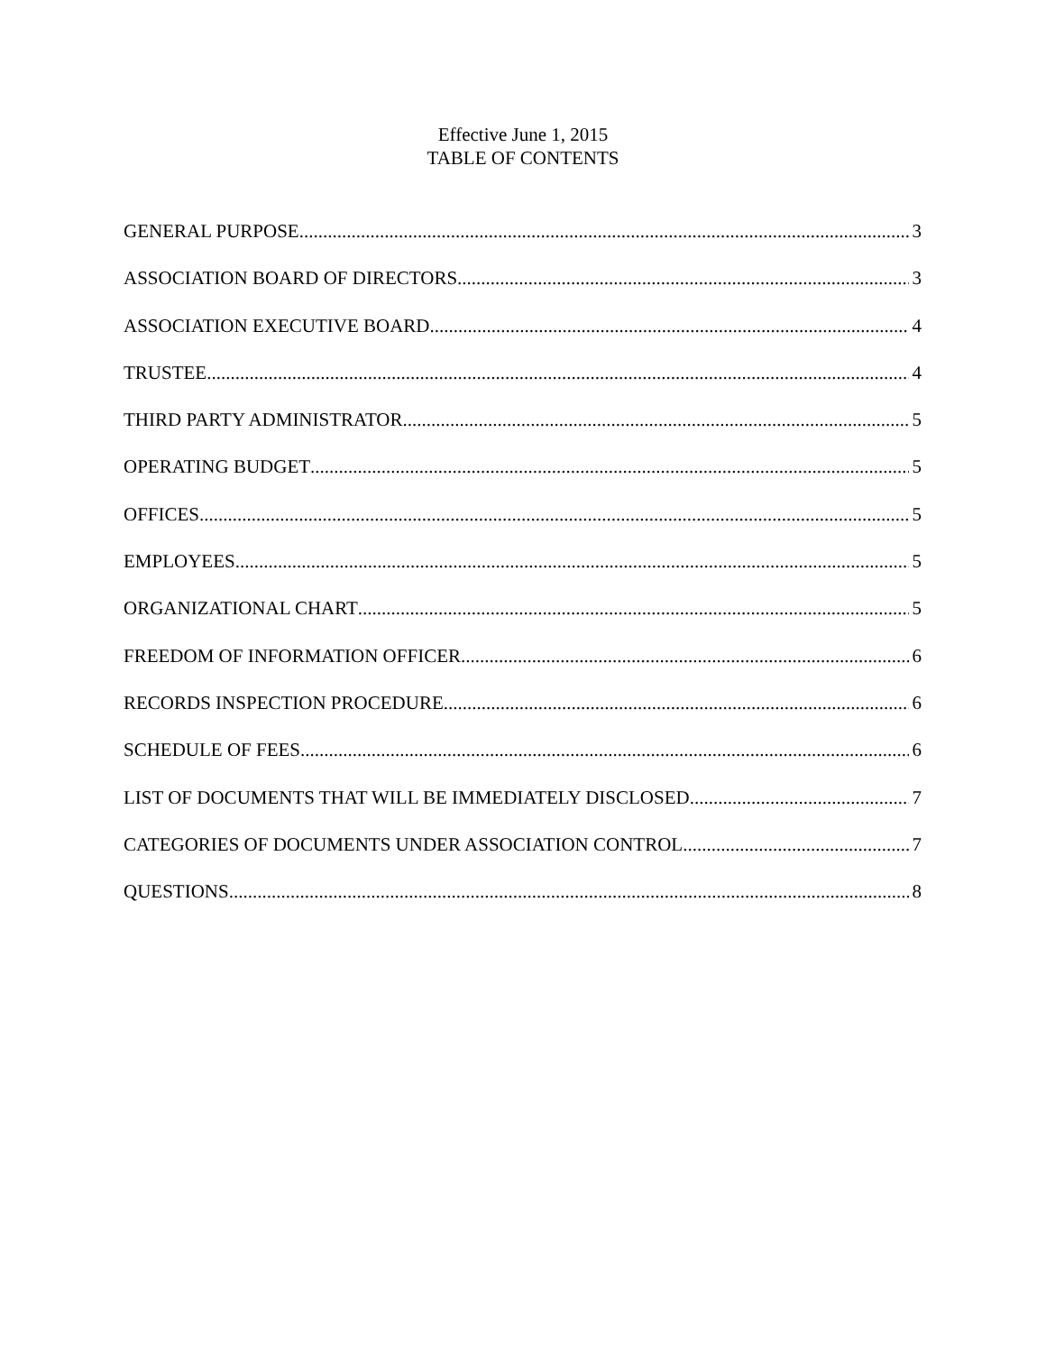Effective June 1, 2015
TABLE OF CONTENTS
GENERAL PURPOSE 3
ASSOCIATION BOARD OF DIRECTORS 3
ASSOCIATION EXECUTIVE BOARD 4
TRUSTEE 4
THIRD PARTY ADMINISTRATOR 5
OPERATING BUDGET 5
OFFICES 5
EMPLOYEES 5
ORGANIZATIONAL CHART 5
FREEDOM OF INFORMATION OFFICER 6
RECORDS INSPECTION PROCEDURE 6
SCHEDULE OF FEES 6
LIST OF DOCUMENTS THAT WILL BE IMMEDIATELY DISCLOSED 7
CATEGORIES OF DOCUMENTS UNDER ASSOCIATION CONTROL 7
QUESTIONS 8